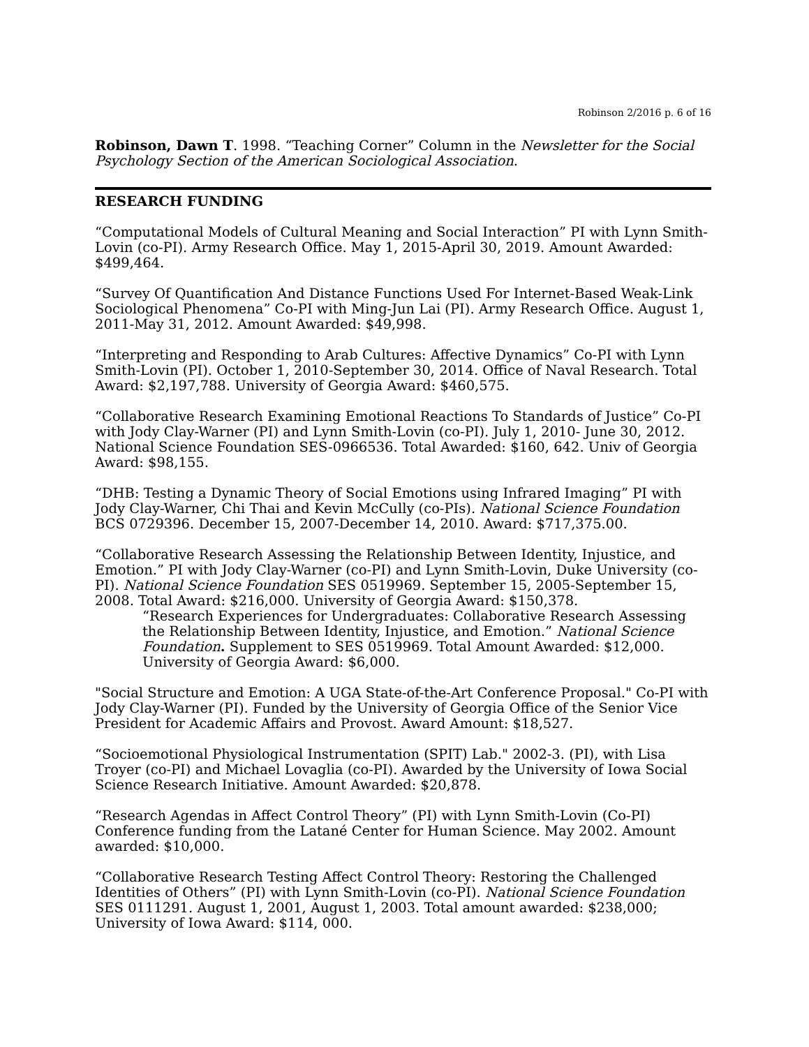Robinson 2/2016 p. 6 of 16
Robinson, Dawn T. 1998. “Teaching Corner” Column in the Newsletter for the Social Psychology Section of the American Sociological Association.
RESEARCH FUNDING
“Computational Models of Cultural Meaning and Social Interaction” PI with Lynn Smith-Lovin (co-PI). Army Research Office. May 1, 2015-April 30, 2019. Amount Awarded: $499,464.
“Survey Of Quantification And Distance Functions Used For Internet-Based Weak-Link Sociological Phenomena” Co-PI with Ming-Jun Lai (PI). Army Research Office. August 1, 2011-May 31, 2012. Amount Awarded: $49,998.
“Interpreting and Responding to Arab Cultures: Affective Dynamics” Co-PI with Lynn Smith-Lovin (PI). October 1, 2010-September 30, 2014. Office of Naval Research. Total Award: $2,197,788. University of Georgia Award: $460,575.
“Collaborative Research Examining Emotional Reactions To Standards of Justice” Co-PI with Jody Clay-Warner (PI) and Lynn Smith-Lovin (co-PI). July 1, 2010- June 30, 2012. National Science Foundation SES-0966536. Total Awarded: $160, 642. Univ of Georgia Award: $98,155.
“DHB: Testing a Dynamic Theory of Social Emotions using Infrared Imaging” PI with Jody Clay-Warner, Chi Thai and Kevin McCully (co-PIs). National Science Foundation BCS 0729396. December 15, 2007-December 14, 2010. Award: $717,375.00.
“Collaborative Research Assessing the Relationship Between Identity, Injustice, and Emotion.” PI with Jody Clay-Warner (co-PI) and Lynn Smith-Lovin, Duke University (co-PI). National Science Foundation SES 0519969. September 15, 2005-September 15, 2008. Total Award: $216,000. University of Georgia Award: $150,378.
“Research Experiences for Undergraduates: Collaborative Research Assessing the Relationship Between Identity, Injustice, and Emotion.” National Science Foundation. Supplement to SES 0519969. Total Amount Awarded: $12,000. University of Georgia Award: $6,000.
"Social Structure and Emotion: A UGA State-of-the-Art Conference Proposal." Co-PI with Jody Clay-Warner (PI). Funded by the University of Georgia Office of the Senior Vice President for Academic Affairs and Provost. Award Amount: $18,527.
“Socioemotional Physiological Instrumentation (SPIT) Lab." 2002-3. (PI), with Lisa Troyer (co-PI) and Michael Lovaglia (co-PI). Awarded by the University of Iowa Social Science Research Initiative. Amount Awarded: $20,878.
“Research Agendas in Affect Control Theory” (PI) with Lynn Smith-Lovin (Co-PI) Conference funding from the Latané Center for Human Science. May 2002. Amount awarded: $10,000.
“Collaborative Research Testing Affect Control Theory: Restoring the Challenged Identities of Others” (PI) with Lynn Smith-Lovin (co-PI). National Science Foundation SES 0111291. August 1, 2001, August 1, 2003. Total amount awarded: $238,000; University of Iowa Award: $114, 000.